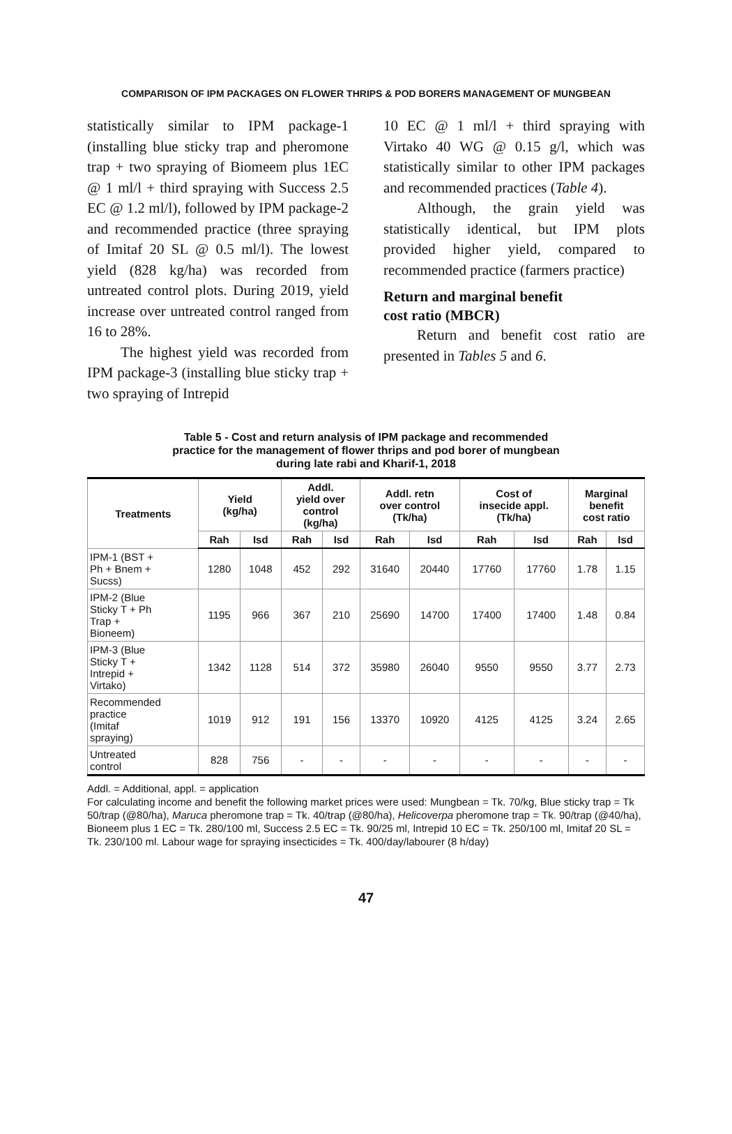COMPARISON OF IPM PACKAGES ON FLOWER THRIPS & POD BORERS MANAGEMENT OF MUNGBEAN
statistically similar to IPM package-1 (installing blue sticky trap and pheromone trap + two spraying of Biomeem plus 1EC @ 1 ml/l + third spraying with Success 2.5 EC @ 1.2 ml/l), followed by IPM package-2 and recommended practice (three spraying of Imitaf 20 SL @ 0.5 ml/l). The lowest yield (828 kg/ha) was recorded from untreated control plots. During 2019, yield increase over untreated control ranged from 16 to 28%.
The highest yield was recorded from IPM package-3 (installing blue sticky trap + two spraying of Intrepid
10 EC @ 1 ml/l + third spraying with Virtako 40 WG @ 0.15 g/l, which was statistically similar to other IPM packages and recommended practices (Table 4).
Although, the grain yield was statistically identical, but IPM plots provided higher yield, compared to recommended practice (farmers practice)
Return and marginal benefit
cost ratio (MBCR)
Return and benefit cost ratio are presented in Tables 5 and 6.
Table 5 - Cost and return analysis of IPM package and recommended
practice for the management of flower thrips and pod borer of mungbean
during late rabi and Kharif-1, 2018
| Treatments | Yield (kg/ha) | | Addl. yield over control (kg/ha) | | Addl. retn over control (Tk/ha) | | Cost of insecide appl. (Tk/ha) | | Marginal benefit cost ratio | |
| --- | --- | --- | --- | --- | --- | --- | --- | --- | --- | --- |
| | Rah | Isd | Rah | Isd | Rah | Isd | Rah | Isd | Rah | Isd |
| IPM-1 (BST + Ph + Bnem + Sucss) | 1280 | 1048 | 452 | 292 | 31640 | 20440 | 17760 | 17760 | 1.78 | 1.15 |
| IPM-2 (Blue Sticky T + Ph Trap + Bioneem) | 1195 | 966 | 367 | 210 | 25690 | 14700 | 17400 | 17400 | 1.48 | 0.84 |
| IPM-3 (Blue Sticky T + Intrepid + Virtako) | 1342 | 1128 | 514 | 372 | 35980 | 26040 | 9550 | 9550 | 3.77 | 2.73 |
| Recommended practice (Imitaf spraying) | 1019 | 912 | 191 | 156 | 13370 | 10920 | 4125 | 4125 | 3.24 | 2.65 |
| Untreated control | 828 | 756 | - | - | - | - | - | - | - | - |
Addl. = Additional, appl. = application
For calculating income and benefit the following market prices were used: Mungbean = Tk. 70/kg, Blue sticky trap = Tk 50/trap (@80/ha), Maruca pheromone trap = Tk. 40/trap (@80/ha), Helicoverpa pheromone trap = Tk. 90/trap (@40/ha), Bioneem plus 1 EC = Tk. 280/100 ml, Success 2.5 EC = Tk. 90/25 ml, Intrepid 10 EC = Tk. 250/100 ml, Imitaf 20 SL = Tk. 230/100 ml. Labour wage for spraying insecticides = Tk. 400/day/labourer (8 h/day)
47